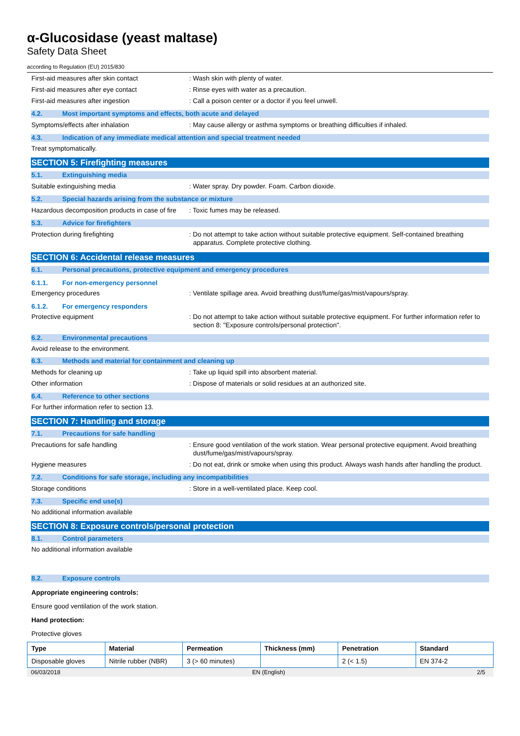α-Glucosidase (yeast maltase)
Safety Data Sheet
according to Regulation (EU) 2015/830
First-aid measures after skin contact : Wash skin with plenty of water.
First-aid measures after eye contact : Rinse eyes with water as a precaution.
First-aid measures after ingestion : Call a poison center or a doctor if you feel unwell.
4.2. Most important symptoms and effects, both acute and delayed
Symptoms/effects after inhalation : May cause allergy or asthma symptoms or breathing difficulties if inhaled.
4.3. Indication of any immediate medical attention and special treatment needed
Treat symptomatically.
SECTION 5: Firefighting measures
5.1. Extinguishing media
Suitable extinguishing media : Water spray. Dry powder. Foam. Carbon dioxide.
5.2. Special hazards arising from the substance or mixture
Hazardous decomposition products in case of fire
: Toxic fumes may be released.
5.3. Advice for firefighters
Protection during firefighting : Do not attempt to take action without suitable protective equipment. Self-contained breathing apparatus. Complete protective clothing.
SECTION 6: Accidental release measures
6.1. Personal precautions, protective equipment and emergency procedures
6.1.1. For non-emergency personnel
Emergency procedures : Ventilate spillage area. Avoid breathing dust/fume/gas/mist/vapours/spray.
6.1.2. For emergency responders
Protective equipment : Do not attempt to take action without suitable protective equipment. For further information refer to section 8: "Exposure controls/personal protection".
6.2. Environmental precautions
Avoid release to the environment.
6.3. Methods and material for containment and cleaning up
Methods for cleaning up : Take up liquid spill into absorbent material.
Other information : Dispose of materials or solid residues at an authorized site.
6.4. Reference to other sections
For further information refer to section 13.
SECTION 7: Handling and storage
7.1. Precautions for safe handling
Precautions for safe handling : Ensure good ventilation of the work station. Wear personal protective equipment. Avoid breathing dust/fume/gas/mist/vapours/spray.
Hygiene measures : Do not eat, drink or smoke when using this product. Always wash hands after handling the product.
7.2. Conditions for safe storage, including any incompatibilities
Storage conditions : Store in a well-ventilated place. Keep cool.
7.3. Specific end use(s)
No additional information available
SECTION 8: Exposure controls/personal protection
8.1. Control parameters
No additional information available
8.2. Exposure controls
Appropriate engineering controls:
Ensure good ventilation of the work station.
Hand protection:
Protective gloves
| Type | Material | Permeation | Thickness (mm) | Penetration | Standard |
| --- | --- | --- | --- | --- | --- |
| Disposable gloves | Nitrile rubber (NBR) | 3 (> 60 minutes) | | 2 (< 1.5) | EN 374-2 |
06/03/2018 EN (English) 2/5